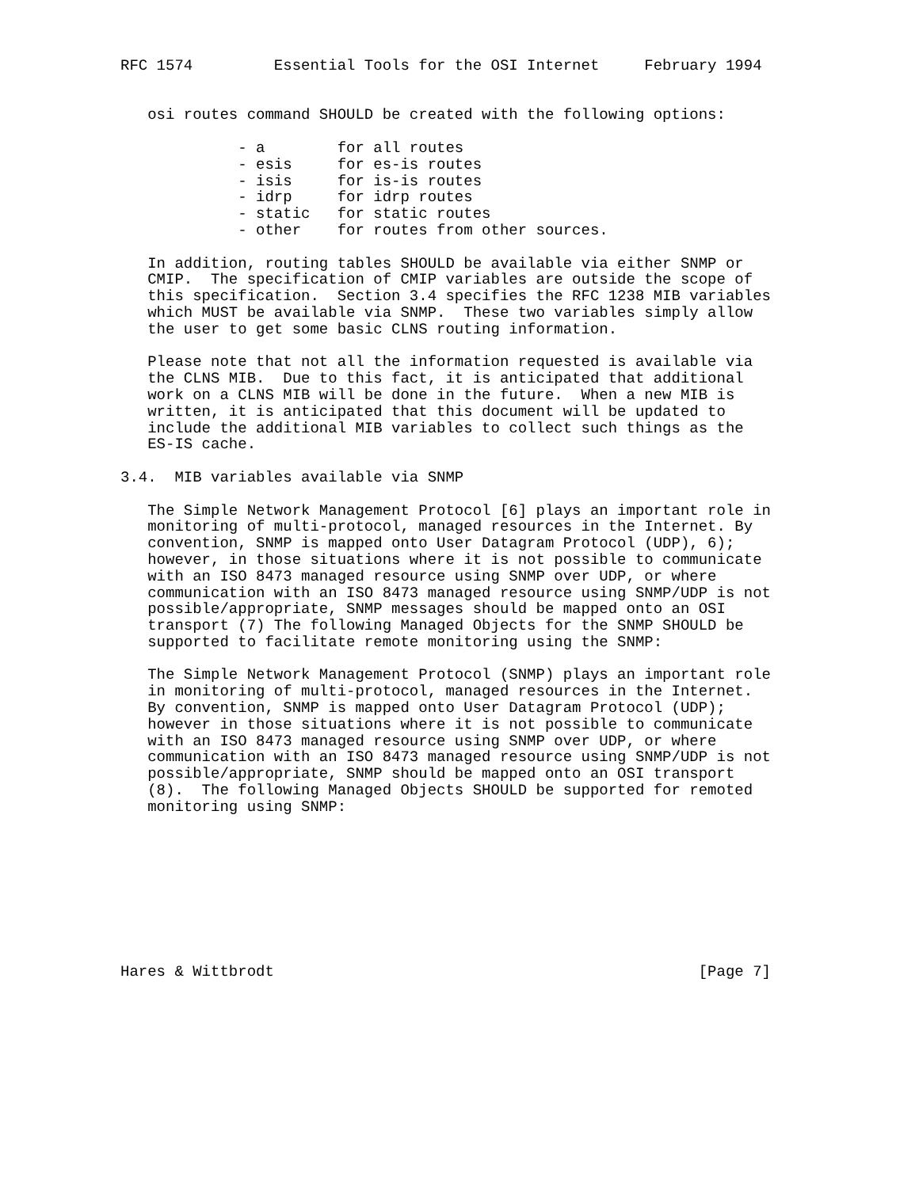RFC 1574         Essential Tools for the OSI Internet     February 1994


   osi routes command SHOULD be created with the following options:

             - a        for all routes
             - esis     for es-is routes
             - isis     for is-is routes
             - idrp     for idrp routes
             - static   for static routes
             - other    for routes from other sources.

   In addition, routing tables SHOULD be available via either SNMP or
   CMIP.  The specification of CMIP variables are outside the scope of
   this specification.  Section 3.4 specifies the RFC 1238 MIB variables
   which MUST be available via SNMP.  These two variables simply allow
   the user to get some basic CLNS routing information.

   Please note that not all the information requested is available via
   the CLNS MIB.  Due to this fact, it is anticipated that additional
   work on a CLNS MIB will be done in the future.  When a new MIB is
   written, it is anticipated that this document will be updated to
   include the additional MIB variables to collect such things as the
   ES-IS cache.

3.4.  MIB variables available via SNMP

   The Simple Network Management Protocol [6] plays an important role in
   monitoring of multi-protocol, managed resources in the Internet. By
   convention, SNMP is mapped onto User Datagram Protocol (UDP), 6);
   however, in those situations where it is not possible to communicate
   with an ISO 8473 managed resource using SNMP over UDP, or where
   communication with an ISO 8473 managed resource using SNMP/UDP is not
   possible/appropriate, SNMP messages should be mapped onto an OSI
   transport (7) The following Managed Objects for the SNMP SHOULD be
   supported to facilitate remote monitoring using the SNMP:

   The Simple Network Management Protocol (SNMP) plays an important role
   in monitoring of multi-protocol, managed resources in the Internet.
   By convention, SNMP is mapped onto User Datagram Protocol (UDP);
   however in those situations where it is not possible to communicate
   with an ISO 8473 managed resource using SNMP over UDP, or where
   communication with an ISO 8473 managed resource using SNMP/UDP is not
   possible/appropriate, SNMP should be mapped onto an OSI transport
   (8).  The following Managed Objects SHOULD be supported for remoted
   monitoring using SNMP:









Hares & Wittbrodt                                               [Page 7]